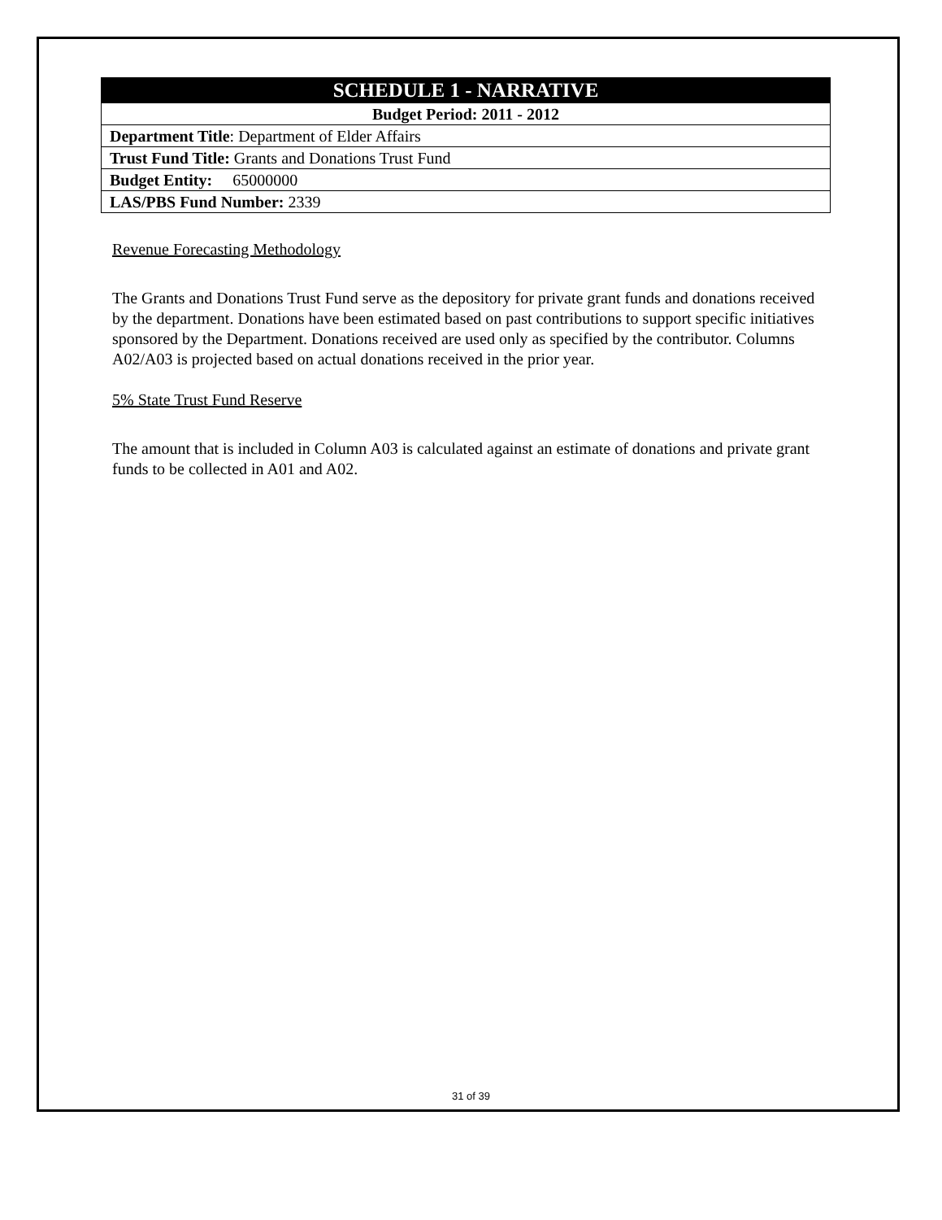| SCHEDULE 1 - NARRATIVE |
| Budget Period: 2011 - 2012 |
| Department Title : Department of Elder Affairs |
| Trust Fund Title: Grants and Donations Trust Fund |
| Budget Entity: 65000000 |
| LAS/PBS Fund Number: 2339 |
Revenue Forecasting Methodology
The Grants and Donations Trust Fund serve as the depository for private grant funds and donations received by the department. Donations have been estimated based on past contributions to support specific initiatives sponsored by the Department. Donations received are used only as specified by the contributor. Columns A02/A03 is projected based on actual donations received in the prior year.
5% State Trust Fund Reserve
The amount that is included in Column A03 is calculated against an estimate of donations and private grant funds to be collected in A01 and A02.
31 of 39